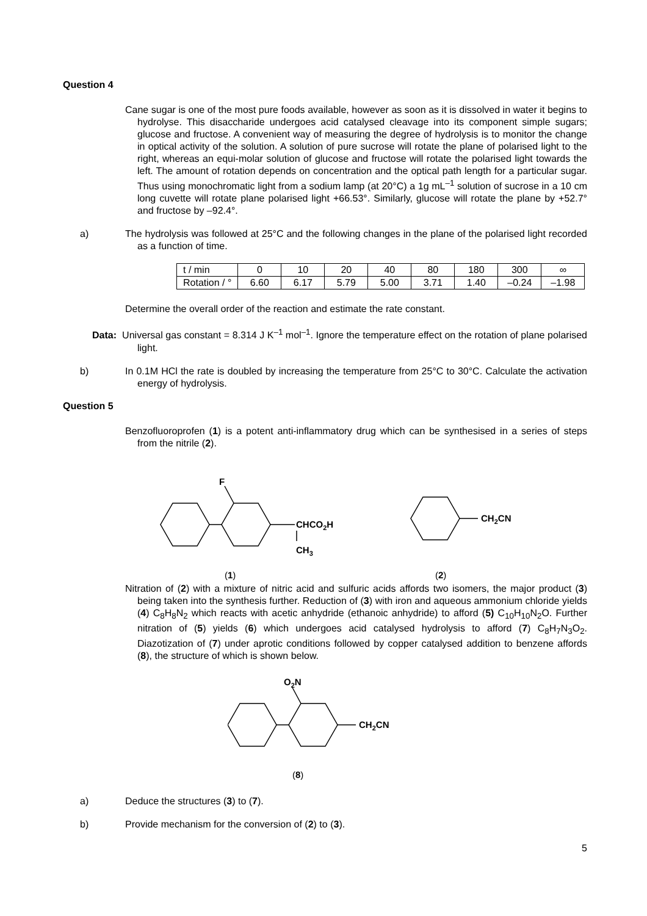Question 4
Cane sugar is one of the most pure foods available, however as soon as it is dissolved in water it begins to hydrolyse. This disaccharide undergoes acid catalysed cleavage into its component simple sugars; glucose and fructose. A convenient way of measuring the degree of hydrolysis is to monitor the change in optical activity of the solution. A solution of pure sucrose will rotate the plane of polarised light to the right, whereas an equi-molar solution of glucose and fructose will rotate the polarised light towards the left. The amount of rotation depends on concentration and the optical path length for a particular sugar. Thus using monochromatic light from a sodium lamp (at 20°C) a 1g mL<sup>–1</sup> solution of sucrose in a 10 cm long cuvette will rotate plane polarised light +66.53°. Similarly, glucose will rotate the plane by +52.7° and fructose by –92.4°.
a) The hydrolysis was followed at 25°C and the following changes in the plane of the polarised light recorded as a function of time.
| t / min | 0 | 10 | 20 | 40 | 80 | 180 | 300 | ∞ |
| Rotation / ° | 6.60 | 6.17 | 5.79 | 5.00 | 3.71 | 1.40 | –0.24 | –1.98 |
Determine the overall order of the reaction and estimate the rate constant.
Data: Universal gas constant = 8.314 J K<sup>–1</sup> mol<sup>–1</sup>. Ignore the temperature effect on the rotation of plane polarised light.
b) In 0.1M HCl the rate is doubled by increasing the temperature from 25°C to 30°C. Calculate the activation energy of hydrolysis.
Question 5
Benzofluoroprofen (1) is a potent anti-inflammatory drug which can be synthesised in a series of steps from the nitrile (2).
F
CHCO2H
CH3
CH2CN
(1)
(2)
Nitration of (2) with a mixture of nitric acid and sulfuric acids affords two isomers, the major product (3) being taken into the synthesis further. Reduction of (3) with iron and aqueous ammonium chloride yields (4) C<sub>8</sub>H<sub>8</sub>N<sub>2</sub> which reacts with acetic anhydride (ethanoic anhydride) to afford (5) C<sub>10</sub>H<sub>10</sub>N<sub>2</sub>O. Further nitration of (5) yields (6) which undergoes acid catalysed hydrolysis to afford (7) C<sub>8</sub>H<sub>7</sub>N<sub>3</sub>O<sub>2</sub>. Diazotization of (7) under aprotic conditions followed by copper catalysed addition to benzene affords (8), the structure of which is shown below.
O2N
CH2CN
(8)
a) Deduce the structures (3) to (7).
b) Provide mechanism for the conversion of (2) to (3).
5